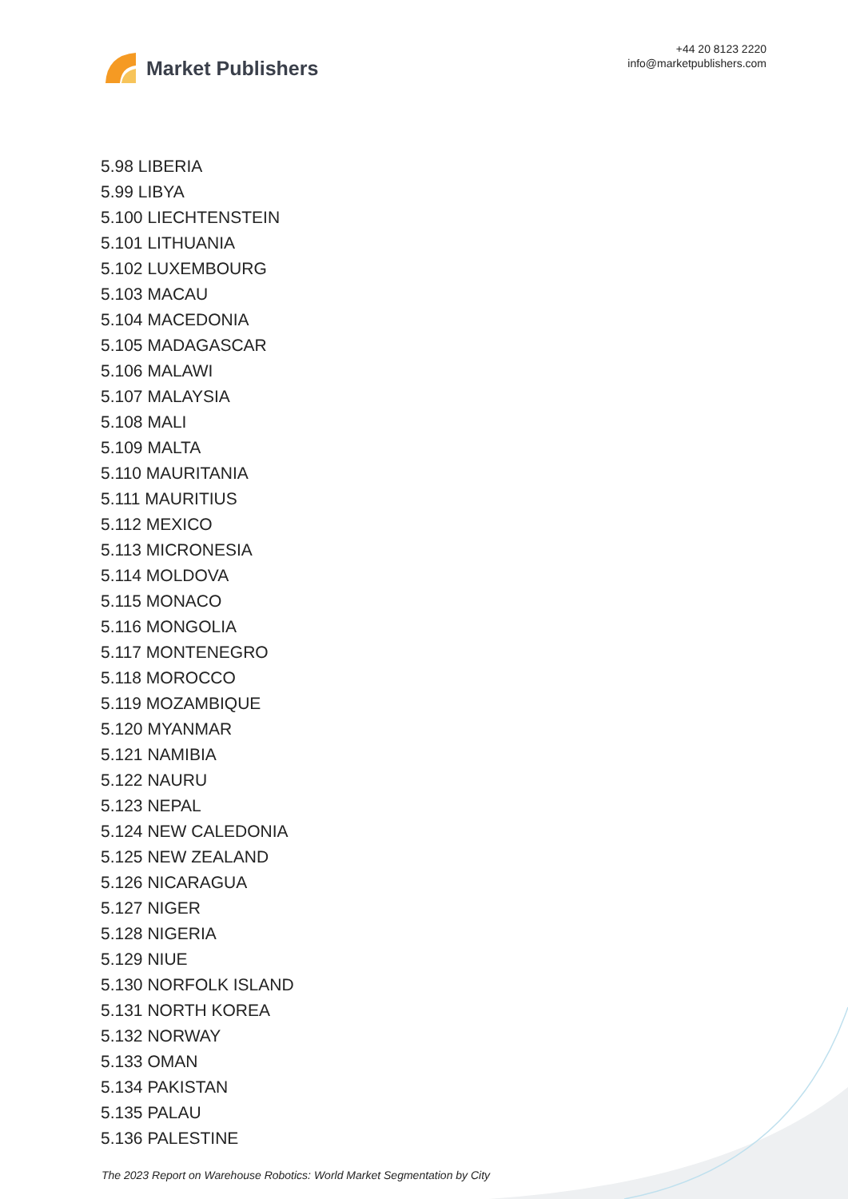Market Publishers
+44 20 8123 2220
info@marketpublishers.com
5.98 LIBERIA
5.99 LIBYA
5.100 LIECHTENSTEIN
5.101 LITHUANIA
5.102 LUXEMBOURG
5.103 MACAU
5.104 MACEDONIA
5.105 MADAGASCAR
5.106 MALAWI
5.107 MALAYSIA
5.108 MALI
5.109 MALTA
5.110 MAURITANIA
5.111 MAURITIUS
5.112 MEXICO
5.113 MICRONESIA
5.114 MOLDOVA
5.115 MONACO
5.116 MONGOLIA
5.117 MONTENEGRO
5.118 MOROCCO
5.119 MOZAMBIQUE
5.120 MYANMAR
5.121 NAMIBIA
5.122 NAURU
5.123 NEPAL
5.124 NEW CALEDONIA
5.125 NEW ZEALAND
5.126 NICARAGUA
5.127 NIGER
5.128 NIGERIA
5.129 NIUE
5.130 NORFOLK ISLAND
5.131 NORTH KOREA
5.132 NORWAY
5.133 OMAN
5.134 PAKISTAN
5.135 PALAU
5.136 PALESTINE
The 2023 Report on Warehouse Robotics: World Market Segmentation by City